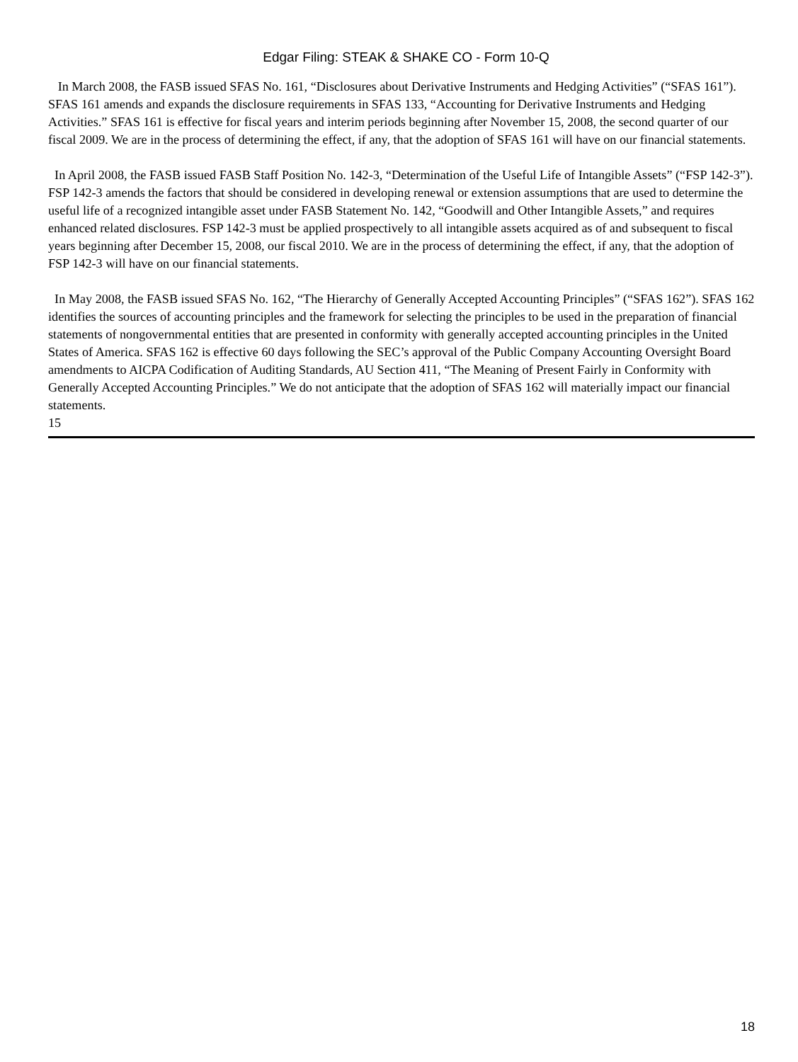Edgar Filing: STEAK & SHAKE CO - Form 10-Q
In March 2008, the FASB issued SFAS No. 161, “Disclosures about Derivative Instruments and Hedging Activities” (“SFAS 161”). SFAS 161 amends and expands the disclosure requirements in SFAS 133, “Accounting for Derivative Instruments and Hedging Activities.” SFAS 161 is effective for fiscal years and interim periods beginning after November 15, 2008, the second quarter of our fiscal 2009. We are in the process of determining the effect, if any, that the adoption of SFAS 161 will have on our financial statements.
In April 2008, the FASB issued FASB Staff Position No. 142-3, “Determination of the Useful Life of Intangible Assets” (“FSP 142-3”). FSP 142-3 amends the factors that should be considered in developing renewal or extension assumptions that are used to determine the useful life of a recognized intangible asset under FASB Statement No. 142, “Goodwill and Other Intangible Assets,” and requires enhanced related disclosures. FSP 142-3 must be applied prospectively to all intangible assets acquired as of and subsequent to fiscal years beginning after December 15, 2008, our fiscal 2010. We are in the process of determining the effect, if any, that the adoption of FSP 142-3 will have on our financial statements.
In May 2008, the FASB issued SFAS No. 162, “The Hierarchy of Generally Accepted Accounting Principles” (“SFAS 162”). SFAS 162 identifies the sources of accounting principles and the framework for selecting the principles to be used in the preparation of financial statements of nongovernmental entities that are presented in conformity with generally accepted accounting principles in the United States of America. SFAS 162 is effective 60 days following the SEC’s approval of the Public Company Accounting Oversight Board amendments to AICPA Codification of Auditing Standards, AU Section 411, “The Meaning of Present Fairly in Conformity with Generally Accepted Accounting Principles.” We do not anticipate that the adoption of SFAS 162 will materially impact our financial statements.
15
18